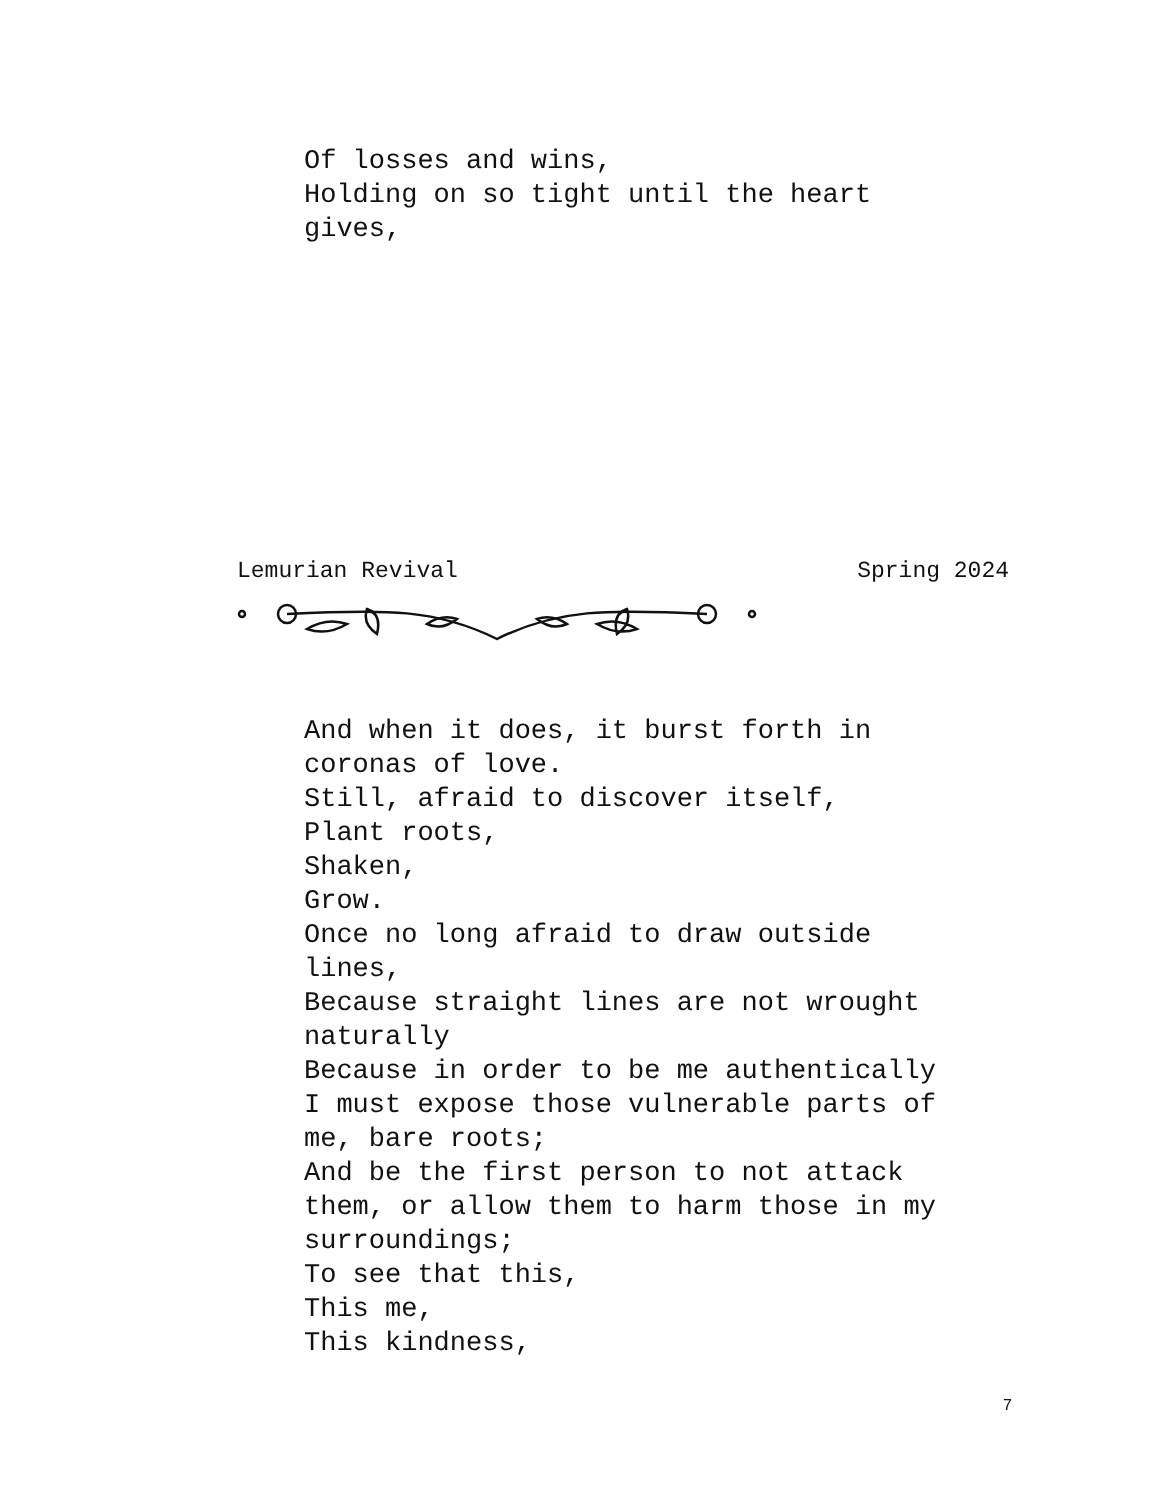Of losses and wins, Holding on so tight until the heart gives,
Lemurian Revival Spring 2024
And when it does, it burst forth in coronas of love. Still, afraid to discover itself, Plant roots, Shaken, Grow. Once no long afraid to draw outside lines, Because straight lines are not wrought naturally Because in order to be me authentically I must expose those vulnerable parts of me, bare roots; And be the first person to not attack them, or allow them to harm those in my surroundings; To see that this, This me, This kindness,
7